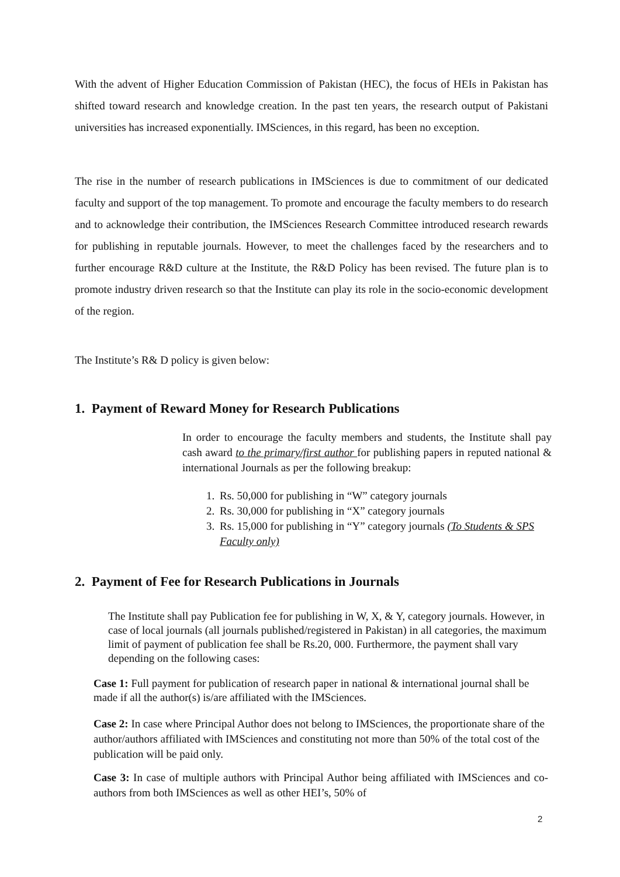With the advent of Higher Education Commission of Pakistan (HEC), the focus of HEIs in Pakistan has shifted toward research and knowledge creation. In the past ten years, the research output of Pakistani universities has increased exponentially. IMSciences, in this regard, has been no exception.
The rise in the number of research publications in IMSciences is due to commitment of our dedicated faculty and support of the top management. To promote and encourage the faculty members to do research and to acknowledge their contribution, the IMSciences Research Committee introduced research rewards for publishing in reputable journals. However, to meet the challenges faced by the researchers and to further encourage R&D culture at the Institute, the R&D Policy has been revised. The future plan is to promote industry driven research so that the Institute can play its role in the socio-economic development of the region.
The Institute’s R& D policy is given below:
1. Payment of Reward Money for Research Publications
In order to encourage the faculty members and students, the Institute shall pay cash award to the primary/first author for publishing papers in reputed national & international Journals as per the following breakup:
1. Rs. 50,000 for publishing in “W” category journals
2. Rs. 30,000 for publishing in “X” category journals
3. Rs. 15,000 for publishing in “Y” category journals (To Students & SPS Faculty only)
2. Payment of Fee for Research Publications in Journals
The Institute shall pay Publication fee for publishing in W, X, & Y, category journals. However, in case of local journals (all journals published/registered in Pakistan) in all categories, the maximum limit of payment of publication fee shall be Rs.20, 000. Furthermore, the payment shall vary depending on the following cases:
Case 1: Full payment for publication of research paper in national & international journal shall be made if all the author(s) is/are affiliated with the IMSciences.
Case 2: In case where Principal Author does not belong to IMSciences, the proportionate share of the author/authors affiliated with IMSciences and constituting not more than 50% of the total cost of the publication will be paid only.
Case 3: In case of multiple authors with Principal Author being affiliated with IMSciences and co-authors from both IMSciences as well as other HEI’s, 50% of
2